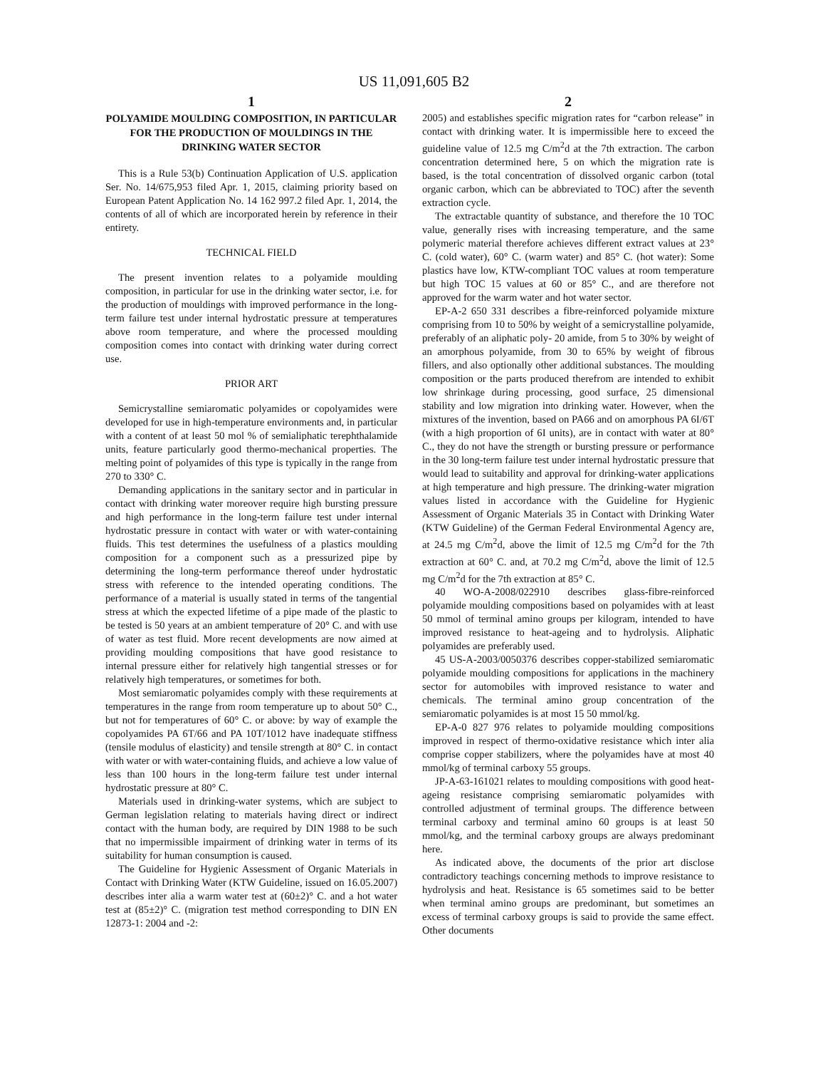US 11,091,605 B2
1
POLYAMIDE MOULDING COMPOSITION, IN PARTICULAR FOR THE PRODUCTION OF MOULDINGS IN THE DRINKING WATER SECTOR
This is a Rule 53(b) Continuation Application of U.S. application Ser. No. 14/675,953 filed Apr. 1, 2015, claiming priority based on European Patent Application No. 14 162 997.2 filed Apr. 1, 2014, the contents of all of which are incorporated herein by reference in their entirety.
TECHNICAL FIELD
The present invention relates to a polyamide moulding composition, in particular for use in the drinking water sector, i.e. for the production of mouldings with improved performance in the long-term failure test under internal hydrostatic pressure at temperatures above room temperature, and where the processed moulding composition comes into contact with drinking water during correct use.
PRIOR ART
Semicrystalline semiaromatic polyamides or copolyamides were developed for use in high-temperature environments and, in particular with a content of at least 50 mol % of semialiphatic terephthalamide units, feature particularly good thermo-mechanical properties. The melting point of polyamides of this type is typically in the range from 270 to 330° C.
Demanding applications in the sanitary sector and in particular in contact with drinking water moreover require high bursting pressure and high performance in the long-term failure test under internal hydrostatic pressure in contact with water or with water-containing fluids. This test determines the usefulness of a plastics moulding composition for a component such as a pressurized pipe by determining the long-term performance thereof under hydrostatic stress with reference to the intended operating conditions. The performance of a material is usually stated in terms of the tangential stress at which the expected lifetime of a pipe made of the plastic to be tested is 50 years at an ambient temperature of 20° C. and with use of water as test fluid. More recent developments are now aimed at providing moulding compositions that have good resistance to internal pressure either for relatively high tangential stresses or for relatively high temperatures, or sometimes for both.
Most semiaromatic polyamides comply with these requirements at temperatures in the range from room temperature up to about 50° C., but not for temperatures of 60° C. or above: by way of example the copolyamides PA 6T/66 and PA 10T/1012 have inadequate stiffness (tensile modulus of elasticity) and tensile strength at 80° C. in contact with water or with water-containing fluids, and achieve a low value of less than 100 hours in the long-term failure test under internal hydrostatic pressure at 80° C.
Materials used in drinking-water systems, which are subject to German legislation relating to materials having direct or indirect contact with the human body, are required by DIN 1988 to be such that no impermissible impairment of drinking water in terms of its suitability for human consumption is caused.
The Guideline for Hygienic Assessment of Organic Materials in Contact with Drinking Water (KTW Guideline, issued on 16.05.2007) describes inter alia a warm water test at (60±2)° C. and a hot water test at (85±2)° C. (migration test method corresponding to DIN EN 12873-1: 2004 and -2:
2
2005) and establishes specific migration rates for “carbon release” in contact with drinking water. It is impermissible here to exceed the guideline value of 12.5 mg C/m<sup>2</sup>d at the 7th extraction. The carbon concentration determined here, 5 on which the migration rate is based, is the total concentration of dissolved organic carbon (total organic carbon, which can be abbreviated to TOC) after the seventh extraction cycle.
The extractable quantity of substance, and therefore the 10 TOC value, generally rises with increasing temperature, and the same polymeric material therefore achieves different extract values at 23° C. (cold water), 60° C. (warm water) and 85° C. (hot water): Some plastics have low, KTW-compliant TOC values at room temperature but high TOC 15 values at 60 or 85° C., and are therefore not approved for the warm water and hot water sector.
EP-A-2 650 331 describes a fibre-reinforced polyamide mixture comprising from 10 to 50% by weight of a semicrystalline polyamide, preferably of an aliphatic poly- 20 amide, from 5 to 30% by weight of an amorphous polyamide, from 30 to 65% by weight of fibrous fillers, and also optionally other additional substances. The moulding composition or the parts produced therefrom are intended to exhibit low shrinkage during processing, good surface, 25 dimensional stability and low migration into drinking water. However, when the mixtures of the invention, based on PA66 and on amorphous PA 6I/6T (with a high proportion of 6I units), are in contact with water at 80° C., they do not have the strength or bursting pressure or performance in the 30 long-term failure test under internal hydrostatic pressure that would lead to suitability and approval for drinking-water applications at high temperature and high pressure. The drinking-water migration values listed in accordance with the Guideline for Hygienic Assessment of Organic Materials 35 in Contact with Drinking Water (KTW Guideline) of the German Federal Environmental Agency are, at 24.5 mg C/m<sup>2</sup>d, above the limit of 12.5 mg C/m<sup>2</sup>d for the 7th extraction at 60° C. and, at 70.2 mg C/m<sup>2</sup>d, above the limit of 12.5 mg C/m<sup>2</sup>d for the 7th extraction at 85° C.
40 WO-A-2008/022910 describes glass-fibre-reinforced polyamide moulding compositions based on polyamides with at least 50 mmol of terminal amino groups per kilogram, intended to have improved resistance to heat-ageing and to hydrolysis. Aliphatic polyamides are preferably used.
45 US-A-2003/0050376 describes copper-stabilized semiaromatic polyamide moulding compositions for applications in the machinery sector for automobiles with improved resistance to water and chemicals. The terminal amino group concentration of the semiaromatic polyamides is at most 15 50 mmol/kg.
EP-A-0 827 976 relates to polyamide moulding compositions improved in respect of thermo-oxidative resistance which inter alia comprise copper stabilizers, where the polyamides have at most 40 mmol/kg of terminal carboxy 55 groups.
JP-A-63-161021 relates to moulding compositions with good heat-ageing resistance comprising semiaromatic polyamides with controlled adjustment of terminal groups. The difference between terminal carboxy and terminal amino 60 groups is at least 50 mmol/kg, and the terminal carboxy groups are always predominant here.
As indicated above, the documents of the prior art disclose contradictory teachings concerning methods to improve resistance to hydrolysis and heat. Resistance is 65 sometimes said to be better when terminal amino groups are predominant, but sometimes an excess of terminal carboxy groups is said to provide the same effect. Other documents